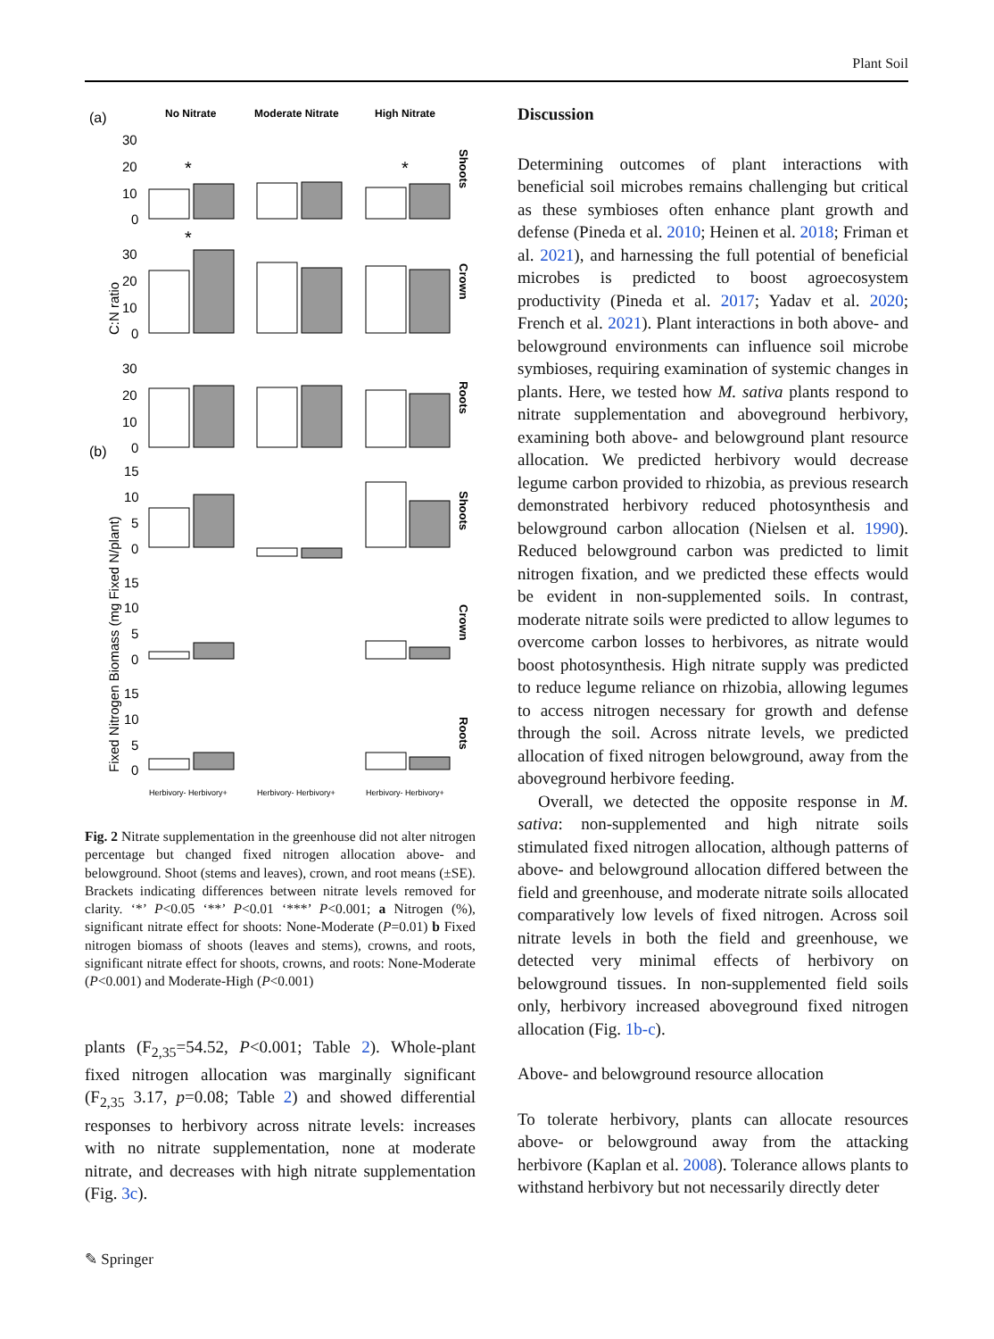Plant Soil
(a)
No Nitrate
Moderate Nitrate
High Nitrate
(b)
C:N ratio
Fixed Nitrogen Biomass (mg Fixed N/plant)
30
20
10
0
30
20
10
0
30
20
10
0
15
10
5
0
15
10
5
0
15
10
5
0
*
*
*
Shoots
Crown
Roots
Shoots
Crown
Roots
Herbivory- Herbivory+
Herbivory- Herbivory+
Herbivory- Herbivory+
Fig. 2 Nitrate supplementation in the greenhouse did not alter nitrogen percentage but changed fixed nitrogen allocation above- and belowground. Shoot (stems and leaves), crown, and root means (±SE). Brackets indicating differences between nitrate levels removed for clarity. ‘*’ P<0.05 ‘**’ P<0.01 ‘***’ P<0.001; a Nitrogen (%), significant nitrate effect for shoots: None-Moderate (P=0.01) b Fixed nitrogen biomass of shoots (leaves and stems), crowns, and roots, significant nitrate effect for shoots, crowns, and roots: None-Moderate (P<0.001) and Moderate-High (P<0.001)
plants (F<sub>2,35</sub>=54.52, P<0.001; Table 2). Whole-plant fixed nitrogen allocation was marginally significant (F<sub>2,35</sub> 3.17, p=0.08; Table 2) and showed differential responses to herbivory across nitrate levels: increases with no nitrate supplementation, none at moderate nitrate, and decreases with high nitrate supplementation (Fig. 3c).
Discussion
Determining outcomes of plant interactions with beneficial soil microbes remains challenging but critical as these symbioses often enhance plant growth and defense (Pineda et al. 2010; Heinen et al. 2018; Friman et al. 2021), and harnessing the full potential of beneficial microbes is predicted to boost agroecosystem productivity (Pineda et al. 2017; Yadav et al. 2020; French et al. 2021). Plant interactions in both above- and belowground environments can influence soil microbe symbioses, requiring examination of systemic changes in plants. Here, we tested how M. sativa plants respond to nitrate supplementation and aboveground herbivory, examining both above- and belowground plant resource allocation. We predicted herbivory would decrease legume carbon provided to rhizobia, as previous research demonstrated herbivory reduced photosynthesis and belowground carbon allocation (Nielsen et al. 1990). Reduced belowground carbon was predicted to limit nitrogen fixation, and we predicted these effects would be evident in non-supplemented soils. In contrast, moderate nitrate soils were predicted to allow legumes to overcome carbon losses to herbivores, as nitrate would boost photosynthesis. High nitrate supply was predicted to reduce legume reliance on rhizobia, allowing legumes to access nitrogen necessary for growth and defense through the soil. Across nitrate levels, we predicted allocation of fixed nitrogen belowground, away from the aboveground herbivore feeding.
Overall, we detected the opposite response in M. sativa: non-supplemented and high nitrate soils stimulated fixed nitrogen allocation, although patterns of above- and belowground allocation differed between the field and greenhouse, and moderate nitrate soils allocated comparatively low levels of fixed nitrogen. Across soil nitrate levels in both the field and greenhouse, we detected very minimal effects of herbivory on belowground tissues. In non-supplemented field soils only, herbivory increased aboveground fixed nitrogen allocation (Fig. 1b-c).
Above- and belowground resource allocation
To tolerate herbivory, plants can allocate resources above- or belowground away from the attacking herbivore (Kaplan et al. 2008). Tolerance allows plants to withstand herbivory but not necessarily directly deter
✎ Springer